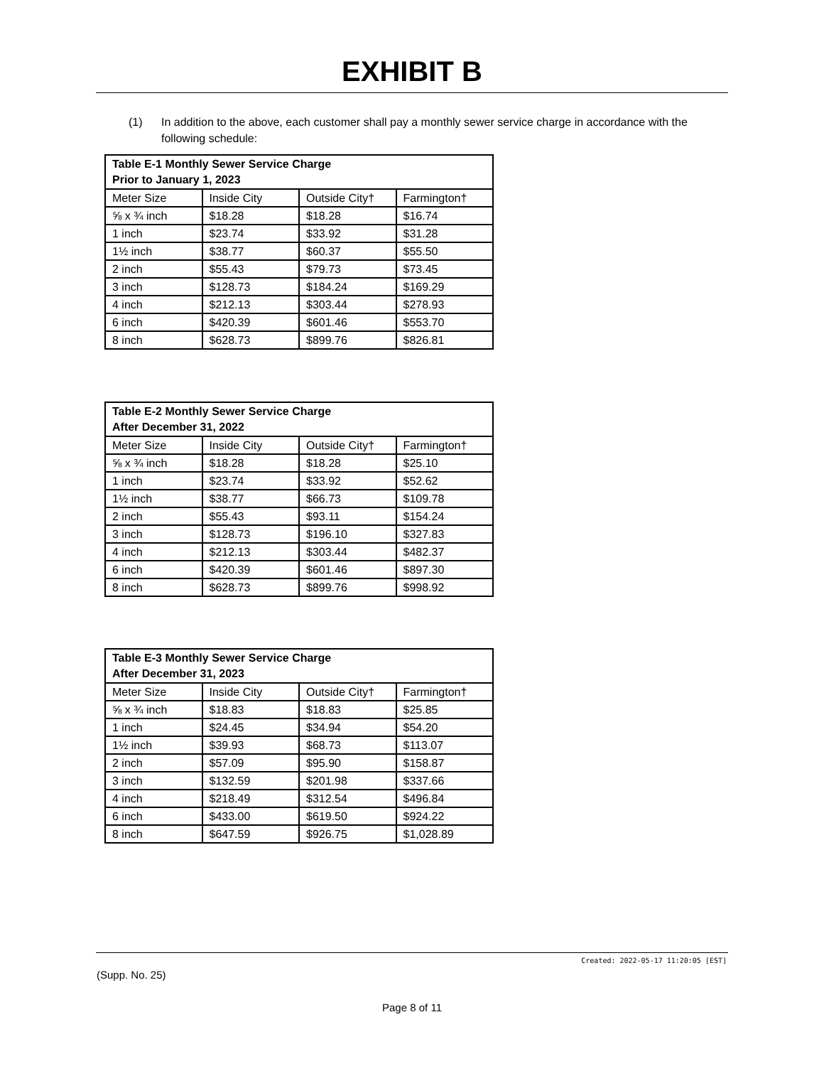EXHIBIT B
(1) In addition to the above, each customer shall pay a monthly sewer service charge in accordance with the following schedule:
| Table E-1 Monthly Sewer Service Charge Prior to January 1, 2023 | | | |
| --- | --- | --- | --- |
| Meter Size | Inside City | Outside City† | Farmington† |
| ⅝ x ¾ inch | $18.28 | $18.28 | $16.74 |
| 1 inch | $23.74 | $33.92 | $31.28 |
| 1½ inch | $38.77 | $60.37 | $55.50 |
| 2 inch | $55.43 | $79.73 | $73.45 |
| 3 inch | $128.73 | $184.24 | $169.29 |
| 4 inch | $212.13 | $303.44 | $278.93 |
| 6 inch | $420.39 | $601.46 | $553.70 |
| 8 inch | $628.73 | $899.76 | $826.81 |
| Table E-2 Monthly Sewer Service Charge After December 31, 2022 | | | |
| --- | --- | --- | --- |
| Meter Size | Inside City | Outside City† | Farmington† |
| ⅝ x ¾ inch | $18.28 | $18.28 | $25.10 |
| 1 inch | $23.74 | $33.92 | $52.62 |
| 1½ inch | $38.77 | $66.73 | $109.78 |
| 2 inch | $55.43 | $93.11 | $154.24 |
| 3 inch | $128.73 | $196.10 | $327.83 |
| 4 inch | $212.13 | $303.44 | $482.37 |
| 6 inch | $420.39 | $601.46 | $897.30 |
| 8 inch | $628.73 | $899.76 | $998.92 |
| Table E-3 Monthly Sewer Service Charge After December 31, 2023 | | | |
| --- | --- | --- | --- |
| Meter Size | Inside City | Outside City† | Farmington† |
| ⅝ x ¾ inch | $18.83 | $18.83 | $25.85 |
| 1 inch | $24.45 | $34.94 | $54.20 |
| 1½ inch | $39.93 | $68.73 | $113.07 |
| 2 inch | $57.09 | $95.90 | $158.87 |
| 3 inch | $132.59 | $201.98 | $337.66 |
| 4 inch | $218.49 | $312.54 | $496.84 |
| 6 inch | $433.00 | $619.50 | $924.22 |
| 8 inch | $647.59 | $926.75 | $1,028.89 |
Created: 2022-05-17 11:20:05 [EST]
(Supp. No. 25)
Page 8 of 11